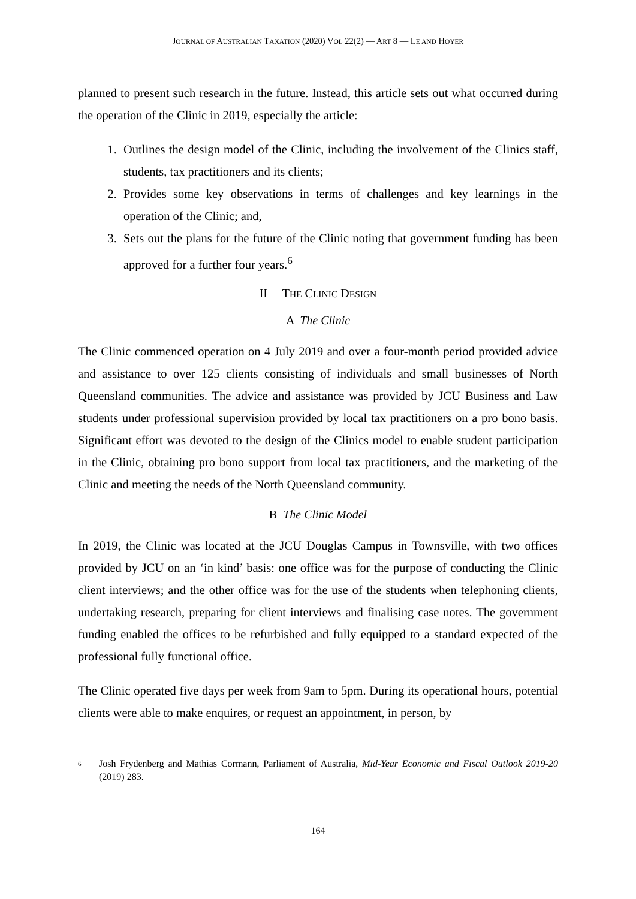JOURNAL OF AUSTRALIAN TAXATION (2020) VOL 22(2) — ART 8 — LE AND HOYER
planned to present such research in the future. Instead, this article sets out what occurred during the operation of the Clinic in 2019, especially the article:
1. Outlines the design model of the Clinic, including the involvement of the Clinics staff, students, tax practitioners and its clients;
2. Provides some key observations in terms of challenges and key learnings in the operation of the Clinic; and,
3. Sets out the plans for the future of the Clinic noting that government funding has been approved for a further four years.<sup>6</sup>
II THE CLINIC DESIGN
A The Clinic
The Clinic commenced operation on 4 July 2019 and over a four-month period provided advice and assistance to over 125 clients consisting of individuals and small businesses of North Queensland communities. The advice and assistance was provided by JCU Business and Law students under professional supervision provided by local tax practitioners on a pro bono basis. Significant effort was devoted to the design of the Clinics model to enable student participation in the Clinic, obtaining pro bono support from local tax practitioners, and the marketing of the Clinic and meeting the needs of the North Queensland community.
B The Clinic Model
In 2019, the Clinic was located at the JCU Douglas Campus in Townsville, with two offices provided by JCU on an ‘in kind’ basis: one office was for the purpose of conducting the Clinic client interviews; and the other office was for the use of the students when telephoning clients, undertaking research, preparing for client interviews and finalising case notes. The government funding enabled the offices to be refurbished and fully equipped to a standard expected of the professional fully functional office.
The Clinic operated five days per week from 9am to 5pm. During its operational hours, potential clients were able to make enquires, or request an appointment, in person, by
6 Josh Frydenberg and Mathias Cormann, Parliament of Australia, Mid-Year Economic and Fiscal Outlook 2019-20 (2019) 283.
164